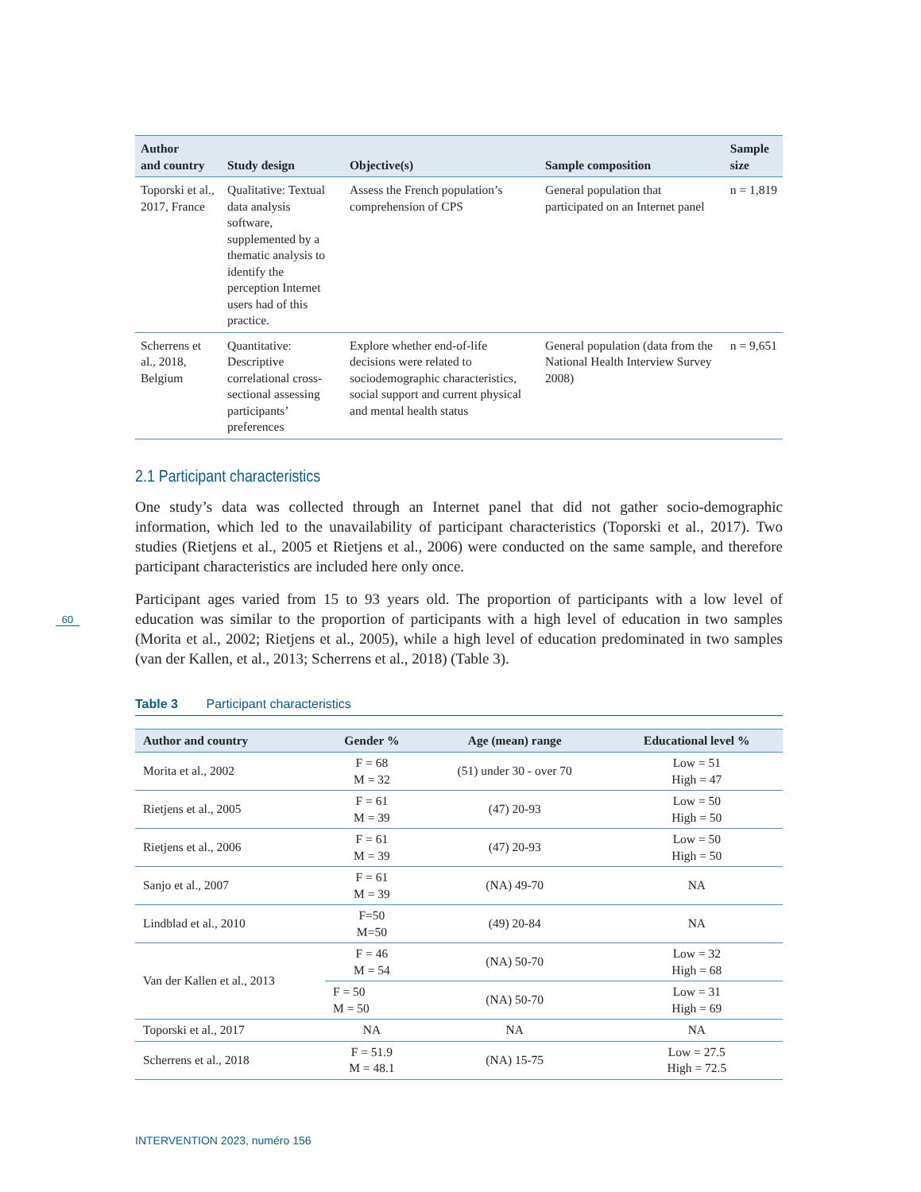| Author and country | Study design | Objective(s) | Sample composition | Sample size |
| --- | --- | --- | --- | --- |
| Toporski et al., 2017, France | Qualitative: Textual data analysis software, supplemented by a thematic analysis to identify the perception Internet users had of this practice. | Assess the French population’s comprehension of CPS | General population that participated on an Internet panel | n = 1,819 |
| Scherrens et al., 2018, Belgium | Quantitative: Descriptive correlational cross-sectional assessing participants’ preferences | Explore whether end-of-life decisions were related to sociodemographic characteristics, social support and current physical and mental health status | General population (data from the National Health Interview Survey 2008) | n = 9,651 |
2.1 Participant characteristics
One study’s data was collected through an Internet panel that did not gather socio-demographic information, which led to the unavailability of participant characteristics (Toporski et al., 2017). Two studies (Rietjens et al., 2005 et Rietjens et al., 2006) were conducted on the same sample, and therefore participant characteristics are included here only once.
Participant ages varied from 15 to 93 years old. The proportion of participants with a low level of education was similar to the proportion of participants with a high level of education in two samples (Morita et al., 2002; Rietjens et al., 2005), while a high level of education predominated in two samples (van der Kallen, et al., 2013; Scherrens et al., 2018) (Table 3).
Table 3 Participant characteristics
| Author and country | Gender % | Age (mean) range | Educational level % |
| --- | --- | --- | --- |
| Morita et al., 2002 | F = 68 M = 32 | (51) under 30 - over 70 | Low = 51 High = 47 |
| Rietjens et al., 2005 | F = 61 M = 39 | (47) 20-93 | Low = 50 High = 50 |
| Rietjens et al., 2006 | F = 61 M = 39 | (47) 20-93 | Low = 50 High = 50 |
| Sanjo et al., 2007 | F = 61 M = 39 | (NA) 49-70 | NA |
| Lindblad et al., 2010 | F=50 M=50 | (49) 20-84 | NA |
| Van der Kallen et al., 2013 | F = 46 M = 54 | (NA) 50-70 | Low = 32 High = 68 |
| | F = 50 M = 50 | (NA) 50-70 | Low = 31 High = 69 |
| Toporski et al., 2017 | NA | NA | NA |
| Scherrens et al., 2018 | F = 51.9 M = 48.1 | (NA) 15-75 | Low = 27.5 High = 72.5 |
60
INTERVENTION 2023, numéro 156